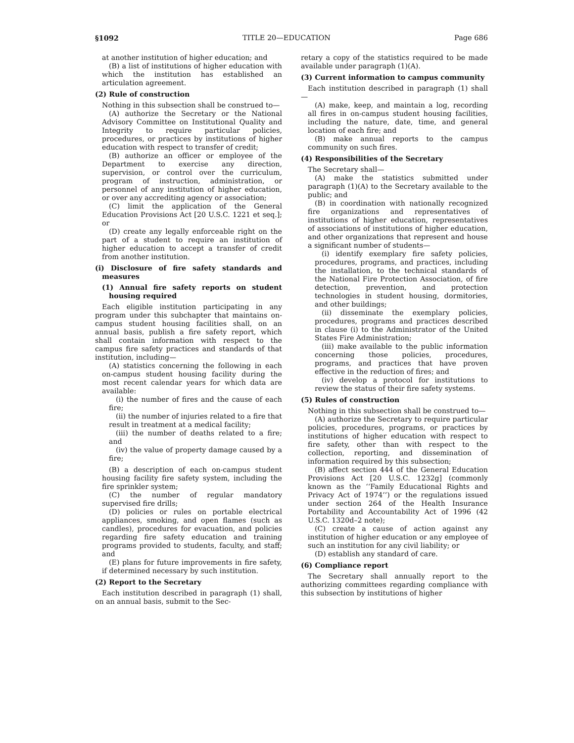§1092 TITLE 20—EDUCATION Page 686
at another institution of higher education; and
(B) a list of institutions of higher education with which the institution has established an articulation agreement.
(2) Rule of construction
Nothing in this subsection shall be construed to—
(A) authorize the Secretary or the National Advisory Committee on Institutional Quality and Integrity to require particular policies, procedures, or practices by institutions of higher education with respect to transfer of credit;
(B) authorize an officer or employee of the Department to exercise any direction, supervision, or control over the curriculum, program of instruction, administration, or personnel of any institution of higher education, or over any accrediting agency or association;
(C) limit the application of the General Education Provisions Act [20 U.S.C. 1221 et seq.]; or
(D) create any legally enforceable right on the part of a student to require an institution of higher education to accept a transfer of credit from another institution.
(i) Disclosure of fire safety standards and measures
(1) Annual fire safety reports on student housing required
Each eligible institution participating in any program under this subchapter that maintains on-campus student housing facilities shall, on an annual basis, publish a fire safety report, which shall contain information with respect to the campus fire safety practices and standards of that institution, including—
(A) statistics concerning the following in each on-campus student housing facility during the most recent calendar years for which data are available:
(i) the number of fires and the cause of each fire;
(ii) the number of injuries related to a fire that result in treatment at a medical facility;
(iii) the number of deaths related to a fire; and
(iv) the value of property damage caused by a fire;
(B) a description of each on-campus student housing facility fire safety system, including the fire sprinkler system;
(C) the number of regular mandatory supervised fire drills;
(D) policies or rules on portable electrical appliances, smoking, and open flames (such as candles), procedures for evacuation, and policies regarding fire safety education and training programs provided to students, faculty, and staff; and
(E) plans for future improvements in fire safety, if determined necessary by such institution.
(2) Report to the Secretary
Each institution described in paragraph (1) shall, on an annual basis, submit to the Sec-
retary a copy of the statistics required to be made available under paragraph (1)(A).
(3) Current information to campus community
Each institution described in paragraph (1) shall—
(A) make, keep, and maintain a log, recording all fires in on-campus student housing facilities, including the nature, date, time, and general location of each fire; and
(B) make annual reports to the campus community on such fires.
(4) Responsibilities of the Secretary
The Secretary shall—
(A) make the statistics submitted under paragraph (1)(A) to the Secretary available to the public; and
(B) in coordination with nationally recognized fire organizations and representatives of institutions of higher education, representatives of associations of institutions of higher education, and other organizations that represent and house a significant number of students—
(i) identify exemplary fire safety policies, procedures, programs, and practices, including the installation, to the technical standards of the National Fire Protection Association, of fire detection, prevention, and protection technologies in student housing, dormitories, and other buildings;
(ii) disseminate the exemplary policies, procedures, programs and practices described in clause (i) to the Administrator of the United States Fire Administration;
(iii) make available to the public information concerning those policies, procedures, programs, and practices that have proven effective in the reduction of fires; and
(iv) develop a protocol for institutions to review the status of their fire safety systems.
(5) Rules of construction
Nothing in this subsection shall be construed to—
(A) authorize the Secretary to require particular policies, procedures, programs, or practices by institutions of higher education with respect to fire safety, other than with respect to the collection, reporting, and dissemination of information required by this subsection;
(B) affect section 444 of the General Education Provisions Act [20 U.S.C. 1232g] (commonly known as the ‘‘Family Educational Rights and Privacy Act of 1974’’) or the regulations issued under section 264 of the Health Insurance Portability and Accountability Act of 1996 (42 U.S.C. 1320d–2 note);
(C) create a cause of action against any institution of higher education or any employee of such an institution for any civil liability; or
(D) establish any standard of care.
(6) Compliance report
The Secretary shall annually report to the authorizing committees regarding compliance with this subsection by institutions of higher